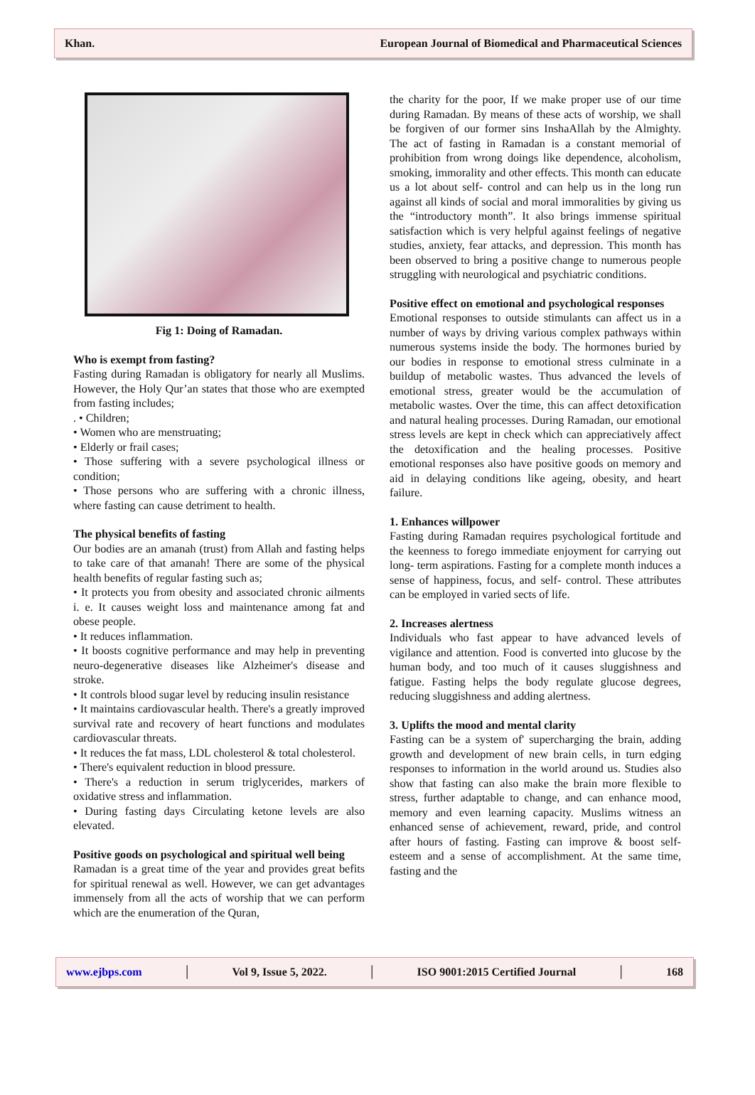Khan. European Journal of Biomedical and Pharmaceutical Sciences
Fig 1: Doing of Ramadan.
Who is exempt from fasting?
Fasting during Ramadan is obligatory for nearly all Muslims. However, the Holy Qur’an states that those who are exempted from fasting includes;
. • Children;
• Women who are menstruating;
• Elderly or frail cases;
• Those suffering with a severe psychological illness or condition;
• Those persons who are suffering with a chronic illness, where fasting can cause detriment to health.
The physical benefits of fasting
Our bodies are an amanah (trust) from Allah and fasting helps to take care of that amanah! There are some of the physical health benefits of regular fasting such as;
• It protects you from obesity and associated chronic ailments i. e. It causes weight loss and maintenance among fat and obese people.
• It reduces inflammation.
• It boosts cognitive performance and may help in preventing neuro-degenerative diseases like Alzheimer's disease and stroke.
• It controls blood sugar level by reducing insulin resistance
• It maintains cardiovascular health. There's a greatly improved survival rate and recovery of heart functions and modulates cardiovascular threats.
• It reduces the fat mass, LDL cholesterol & total cholesterol.
• There's equivalent reduction in blood pressure.
• There's a reduction in serum triglycerides, markers of oxidative stress and inflammation.
• During fasting days Circulating ketone levels are also elevated.
Positive goods on psychological and spiritual well being
Ramadan is a great time of the year and provides great befits for spiritual renewal as well. However, we can get advantages immensely from all the acts of worship that we can perform which are the enumeration of the Quran,
the charity for the poor, If we make proper use of our time during Ramadan. By means of these acts of worship, we shall be forgiven of our former sins InshaAllah by the Almighty. The act of fasting in Ramadan is a constant memorial of prohibition from wrong doings like dependence, alcoholism, smoking, immorality and other effects. This month can educate us a lot about self- control and can help us in the long run against all kinds of social and moral immoralities by giving us the “introductory month”. It also brings immense spiritual satisfaction which is very helpful against feelings of negative studies, anxiety, fear attacks, and depression. This month has been observed to bring a positive change to numerous people struggling with neurological and psychiatric conditions.
Positive effect on emotional and psychological responses
Emotional responses to outside stimulants can affect us in a number of ways by driving various complex pathways within numerous systems inside the body. The hormones buried by our bodies in response to emotional stress culminate in a buildup of metabolic wastes. Thus advanced the levels of emotional stress, greater would be the accumulation of metabolic wastes. Over the time, this can affect detoxification and natural healing processes. During Ramadan, our emotional stress levels are kept in check which can appreciatively affect the detoxification and the healing processes. Positive emotional responses also have positive goods on memory and aid in delaying conditions like ageing, obesity, and heart failure.
1. Enhances willpower
Fasting during Ramadan requires psychological fortitude and the keenness to forego immediate enjoyment for carrying out long- term aspirations. Fasting for a complete month induces a sense of happiness, focus, and self- control. These attributes can be employed in varied sects of life.
2. Increases alertness
Individuals who fast appear to have advanced levels of vigilance and attention. Food is converted into glucose by the human body, and too much of it causes sluggishness and fatigue. Fasting helps the body regulate glucose degrees, reducing sluggishness and adding alertness.
3. Uplifts the mood and mental clarity
Fasting can be a system of' supercharging the brain, adding growth and development of new brain cells, in turn edging responses to information in the world around us. Studies also show that fasting can also make the brain more flexible to stress, further adaptable to change, and can enhance mood, memory and even learning capacity. Muslims witness an enhanced sense of achievement, reward, pride, and control after hours of fasting. Fasting can improve & boost self- esteem and a sense of accomplishment. At the same time, fasting and the
www.ejbps.com │ Vol 9, Issue 5, 2022. │ ISO 9001:2015 Certified Journal │ 168